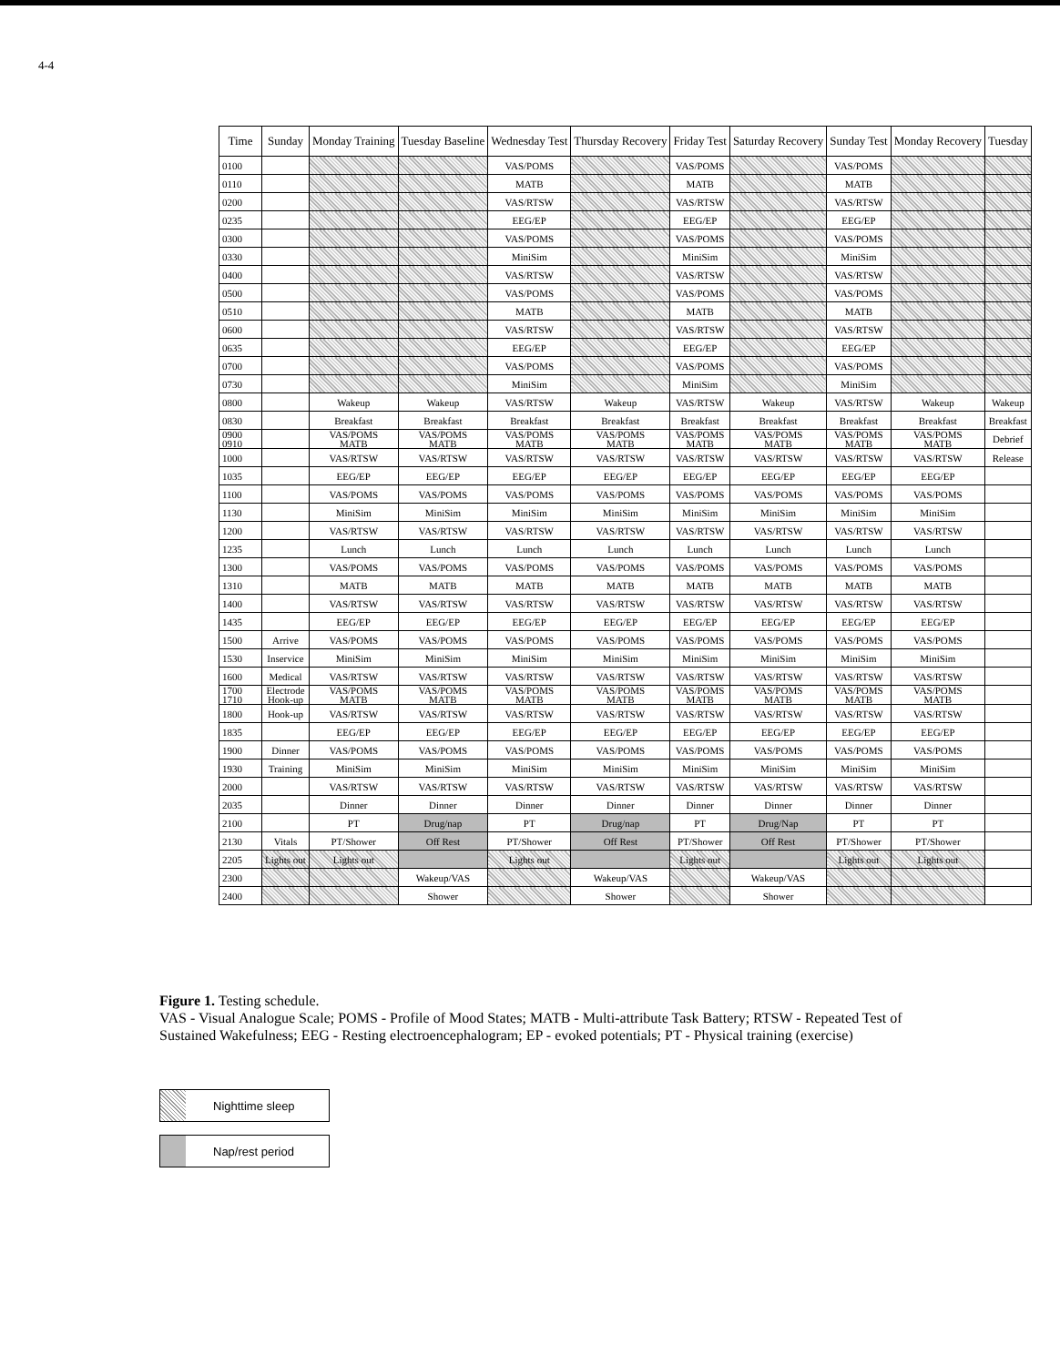4-4
| Time | Sunday | Monday Training | Tuesday Baseline | Wednesday Test | Thursday Recovery | Friday Test | Saturday Recovery | Sunday Test | Monday Recovery | Tuesday |
| --- | --- | --- | --- | --- | --- | --- | --- | --- | --- | --- |
| 0100 | | | | VAS/POMS | | VAS/POMS | | VAS/POMS | | |
| 0110 | | | | MATB | | MATB | | MATB | | |
| 0200 | | | | VAS/RTSW | | VAS/RTSW | | VAS/RTSW | | |
| 0235 | | | | EEG/EP | | EEG/EP | | EEG/EP | | |
| 0300 | | | | VAS/POMS | | VAS/POMS | | VAS/POMS | | |
| 0330 | | | | MiniSim | | MiniSim | | MiniSim | | |
| 0400 | | | | VAS/RTSW | | VAS/RTSW | | VAS/RTSW | | |
| 0500 | | | | VAS/POMS | | VAS/POMS | | VAS/POMS | | |
| 0510 | | | | MATB | | MATB | | MATB | | |
| 0600 | | | | VAS/RTSW | | VAS/RTSW | | VAS/RTSW | | |
| 0635 | | | | EEG/EP | | EEG/EP | | EEG/EP | | |
| 0700 | | | | VAS/POMS | | VAS/POMS | | VAS/POMS | | |
| 0730 | | | | MiniSim | | MiniSim | | MiniSim | | |
| 0800 | | Wakeup | Wakeup | VAS/RTSW | Wakeup | VAS/RTSW | Wakeup | VAS/RTSW | Wakeup | Wakeup |
| 0830 | | Breakfast | Breakfast | Breakfast | Breakfast | Breakfast | Breakfast | Breakfast | Breakfast | Breakfast |
| 0900 0910 | | VAS/POMS MATB | VAS/POMS MATB | VAS/POMS MATB | VAS/POMS MATB | VAS/POMS MATB | VAS/POMS MATB | VAS/POMS MATB | VAS/POMS MATB | Debrief |
| 1000 | | VAS/RTSW | VAS/RTSW | VAS/RTSW | VAS/RTSW | VAS/RTSW | VAS/RTSW | VAS/RTSW | VAS/RTSW | Release |
| 1035 | | EEG/EP | EEG/EP | EEG/EP | EEG/EP | EEG/EP | EEG/EP | EEG/EP | EEG/EP | |
| 1100 | | VAS/POMS | VAS/POMS | VAS/POMS | VAS/POMS | VAS/POMS | VAS/POMS | VAS/POMS | VAS/POMS | |
| 1130 | | MiniSim | MiniSim | MiniSim | MiniSim | MiniSim | MiniSim | MiniSim | MiniSim | |
| 1200 | | VAS/RTSW | VAS/RTSW | VAS/RTSW | VAS/RTSW | VAS/RTSW | VAS/RTSW | VAS/RTSW | VAS/RTSW | |
| 1235 | | Lunch | Lunch | Lunch | Lunch | Lunch | Lunch | Lunch | Lunch | |
| 1300 | | VAS/POMS | VAS/POMS | VAS/POMS | VAS/POMS | VAS/POMS | VAS/POMS | VAS/POMS | VAS/POMS | |
| 1310 | | MATB | MATB | MATB | MATB | MATB | MATB | MATB | MATB | |
| 1400 | | VAS/RTSW | VAS/RTSW | VAS/RTSW | VAS/RTSW | VAS/RTSW | VAS/RTSW | VAS/RTSW | VAS/RTSW | |
| 1435 | | EEG/EP | EEG/EP | EEG/EP | EEG/EP | EEG/EP | EEG/EP | EEG/EP | EEG/EP | |
| 1500 | Arrive | VAS/POMS | VAS/POMS | VAS/POMS | VAS/POMS | VAS/POMS | VAS/POMS | VAS/POMS | VAS/POMS | |
| 1530 | Inservice | MiniSim | MiniSim | MiniSim | MiniSim | MiniSim | MiniSim | MiniSim | MiniSim | |
| 1600 | Medical | VAS/RTSW | VAS/RTSW | VAS/RTSW | VAS/RTSW | VAS/RTSW | VAS/RTSW | VAS/RTSW | VAS/RTSW | |
| 1700 1710 | Electrode Hook-up | VAS/POMS MATB | VAS/POMS MATB | VAS/POMS MATB | VAS/POMS MATB | VAS/POMS MATB | VAS/POMS MATB | VAS/POMS MATB | VAS/POMS MATB | |
| 1800 | Hook-up | VAS/RTSW | VAS/RTSW | VAS/RTSW | VAS/RTSW | VAS/RTSW | VAS/RTSW | VAS/RTSW | VAS/RTSW | |
| 1835 | | EEG/EP | EEG/EP | EEG/EP | EEG/EP | EEG/EP | EEG/EP | EEG/EP | EEG/EP | |
| 1900 | Dinner | VAS/POMS | VAS/POMS | VAS/POMS | VAS/POMS | VAS/POMS | VAS/POMS | VAS/POMS | VAS/POMS | |
| 1930 | Training | MiniSim | MiniSim | MiniSim | MiniSim | MiniSim | MiniSim | MiniSim | MiniSim | |
| 2000 | | VAS/RTSW | VAS/RTSW | VAS/RTSW | VAS/RTSW | VAS/RTSW | VAS/RTSW | VAS/RTSW | VAS/RTSW | |
| 2035 | | Dinner | Dinner | Dinner | Dinner | Dinner | Dinner | Dinner | Dinner | |
| 2100 | | PT | Drug/nap | PT | Drug/nap | PT | Drug/Nap | PT | PT | |
| 2130 | Vitals | PT/Shower | Off Rest | PT/Shower | Off Rest | PT/Shower | Off Rest | PT/Shower | PT/Shower | |
| 2205 | Lights out | Lights out | | Lights out | | Lights out | | Lights out | Lights out | |
| 2300 | | | Wakeup/VAS | | Wakeup/VAS | | Wakeup/VAS | | | |
| 2400 | | | Shower | | Shower | | Shower | | | |
Figure 1. Testing schedule.
VAS - Visual Analogue Scale; POMS - Profile of Mood States; MATB - Multi-attribute Task Battery; RTSW - Repeated Test of Sustained Wakefulness; EEG - Resting electroencephalogram; EP - evoked potentials; PT - Physical training (exercise)
Nighttime sleep
Nap/rest period